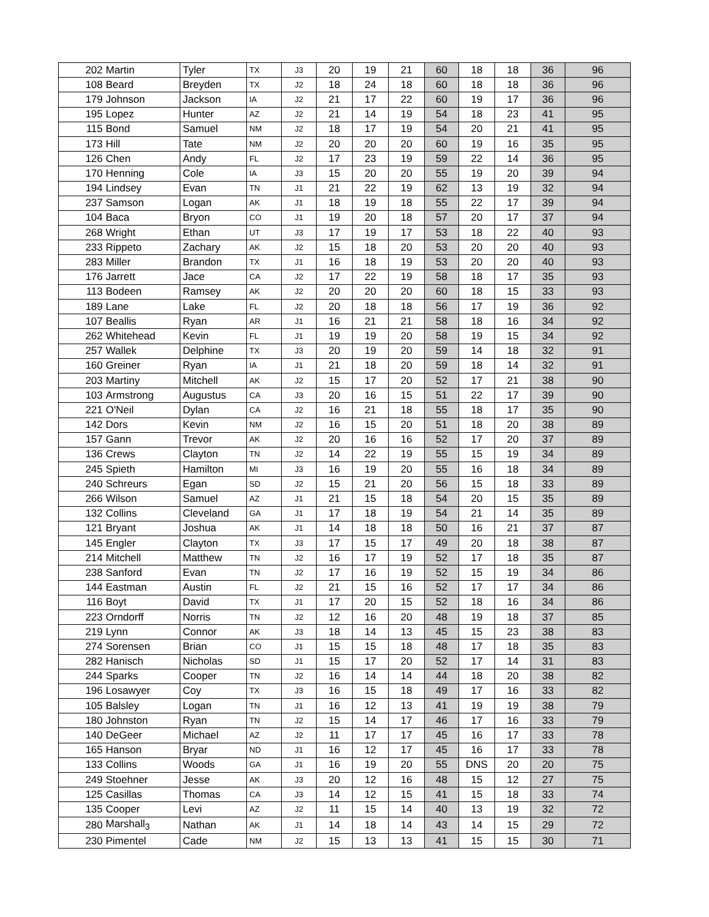| 202 | Martin | Tyler | TX | J3 | 20 | 19 | 21 | 60 | 18 | 18 | 36 | 96 |
| 108 | Beard | Breyden | TX | J2 | 18 | 24 | 18 | 60 | 18 | 18 | 36 | 96 |
| 179 | Johnson | Jackson | IA | J2 | 21 | 17 | 22 | 60 | 19 | 17 | 36 | 96 |
| 195 | Lopez | Hunter | AZ | J2 | 21 | 14 | 19 | 54 | 18 | 23 | 41 | 95 |
| 115 | Bond | Samuel | NM | J2 | 18 | 17 | 19 | 54 | 20 | 21 | 41 | 95 |
| 173 | Hill | Tate | NM | J2 | 20 | 20 | 20 | 60 | 19 | 16 | 35 | 95 |
| 126 | Chen | Andy | FL | J2 | 17 | 23 | 19 | 59 | 22 | 14 | 36 | 95 |
| 170 | Henning | Cole | IA | J3 | 15 | 20 | 20 | 55 | 19 | 20 | 39 | 94 |
| 194 | Lindsey | Evan | TN | J1 | 21 | 22 | 19 | 62 | 13 | 19 | 32 | 94 |
| 237 | Samson | Logan | AK | J1 | 18 | 19 | 18 | 55 | 22 | 17 | 39 | 94 |
| 104 | Baca | Bryon | CO | J1 | 19 | 20 | 18 | 57 | 20 | 17 | 37 | 94 |
| 268 | Wright | Ethan | UT | J3 | 17 | 19 | 17 | 53 | 18 | 22 | 40 | 93 |
| 233 | Rippeto | Zachary | AK | J2 | 15 | 18 | 20 | 53 | 20 | 20 | 40 | 93 |
| 283 | Miller | Brandon | TX | J1 | 16 | 18 | 19 | 53 | 20 | 20 | 40 | 93 |
| 176 | Jarrett | Jace | CA | J2 | 17 | 22 | 19 | 58 | 18 | 17 | 35 | 93 |
| 113 | Bodeen | Ramsey | AK | J2 | 20 | 20 | 20 | 60 | 18 | 15 | 33 | 93 |
| 189 | Lane | Lake | FL | J2 | 20 | 18 | 18 | 56 | 17 | 19 | 36 | 92 |
| 107 | Beallis | Ryan | AR | J1 | 16 | 21 | 21 | 58 | 18 | 16 | 34 | 92 |
| 262 | Whitehead | Kevin | FL | J1 | 19 | 19 | 20 | 58 | 19 | 15 | 34 | 92 |
| 257 | Wallek | Delphine | TX | J3 | 20 | 19 | 20 | 59 | 14 | 18 | 32 | 91 |
| 160 | Greiner | Ryan | IA | J1 | 21 | 18 | 20 | 59 | 18 | 14 | 32 | 91 |
| 203 | Martiny | Mitchell | AK | J2 | 15 | 17 | 20 | 52 | 17 | 21 | 38 | 90 |
| 103 | Armstrong | Augustus | CA | J3 | 20 | 16 | 15 | 51 | 22 | 17 | 39 | 90 |
| 221 | O'Neil | Dylan | CA | J2 | 16 | 21 | 18 | 55 | 18 | 17 | 35 | 90 |
| 142 | Dors | Kevin | NM | J2 | 16 | 15 | 20 | 51 | 18 | 20 | 38 | 89 |
| 157 | Gann | Trevor | AK | J2 | 20 | 16 | 16 | 52 | 17 | 20 | 37 | 89 |
| 136 | Crews | Clayton | TN | J2 | 14 | 22 | 19 | 55 | 15 | 19 | 34 | 89 |
| 245 | Spieth | Hamilton | MI | J3 | 16 | 19 | 20 | 55 | 16 | 18 | 34 | 89 |
| 240 | Schreurs | Egan | SD | J2 | 15 | 21 | 20 | 56 | 15 | 18 | 33 | 89 |
| 266 | Wilson | Samuel | AZ | J1 | 21 | 15 | 18 | 54 | 20 | 15 | 35 | 89 |
| 132 | Collins | Cleveland | GA | J1 | 17 | 18 | 19 | 54 | 21 | 14 | 35 | 89 |
| 121 | Bryant | Joshua | AK | J1 | 14 | 18 | 18 | 50 | 16 | 21 | 37 | 87 |
| 145 | Engler | Clayton | TX | J3 | 17 | 15 | 17 | 49 | 20 | 18 | 38 | 87 |
| 214 | Mitchell | Matthew | TN | J2 | 16 | 17 | 19 | 52 | 17 | 18 | 35 | 87 |
| 238 | Sanford | Evan | TN | J2 | 17 | 16 | 19 | 52 | 15 | 19 | 34 | 86 |
| 144 | Eastman | Austin | FL | J2 | 21 | 15 | 16 | 52 | 17 | 17 | 34 | 86 |
| 116 | Boyt | David | TX | J1 | 17 | 20 | 15 | 52 | 18 | 16 | 34 | 86 |
| 223 | Orndorff | Norris | TN | J2 | 12 | 16 | 20 | 48 | 19 | 18 | 37 | 85 |
| 219 | Lynn | Connor | AK | J3 | 18 | 14 | 13 | 45 | 15 | 23 | 38 | 83 |
| 274 | Sorensen | Brian | CO | J1 | 15 | 15 | 18 | 48 | 17 | 18 | 35 | 83 |
| 282 | Hanisch | Nicholas | SD | J1 | 15 | 17 | 20 | 52 | 17 | 14 | 31 | 83 |
| 244 | Sparks | Cooper | TN | J2 | 16 | 14 | 14 | 44 | 18 | 20 | 38 | 82 |
| 196 | Losawyer | Coy | TX | J3 | 16 | 15 | 18 | 49 | 17 | 16 | 33 | 82 |
| 105 | Balsley | Logan | TN | J1 | 16 | 12 | 13 | 41 | 19 | 19 | 38 | 79 |
| 180 | Johnston | Ryan | TN | J2 | 15 | 14 | 17 | 46 | 17 | 16 | 33 | 79 |
| 140 | DeGeer | Michael | AZ | J2 | 11 | 17 | 17 | 45 | 16 | 17 | 33 | 78 |
| 165 | Hanson | Bryar | ND | J1 | 16 | 12 | 17 | 45 | 16 | 17 | 33 | 78 |
| 133 | Collins | Woods | GA | J1 | 16 | 19 | 20 | 55 | DNS | 20 | 20 | 75 |
| 249 | Stoehner | Jesse | AK | J3 | 20 | 12 | 16 | 48 | 15 | 12 | 27 | 75 |
| 125 | Casillas | Thomas | CA | J3 | 14 | 12 | 15 | 41 | 15 | 18 | 33 | 74 |
| 135 | Cooper | Levi | AZ | J2 | 11 | 15 | 14 | 40 | 13 | 19 | 32 | 72 |
| 280 | Marshall<sub>3</sub> | Nathan | AK | J1 | 14 | 18 | 14 | 43 | 14 | 15 | 29 | 72 |
| 230 | Pimentel | Cade | NM | J2 | 15 | 13 | 13 | 41 | 15 | 15 | 30 | 71 |